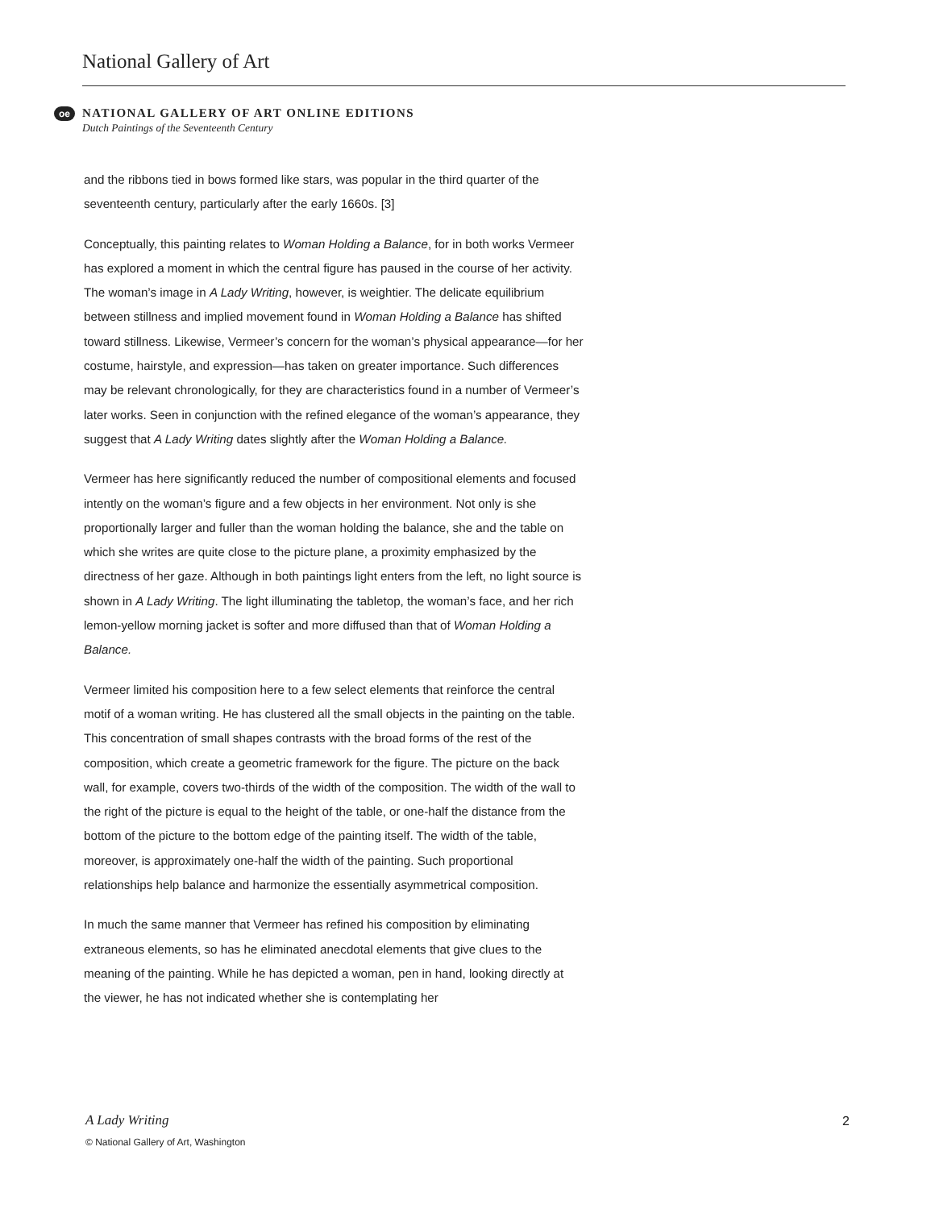National Gallery of Art
oe
NATIONAL GALLERY OF ART ONLINE EDITIONS
Dutch Paintings of the Seventeenth Century
and the ribbons tied in bows formed like stars, was popular in the third quarter of the seventeenth century, particularly after the early 1660s. [3]
Conceptually, this painting relates to Woman Holding a Balance, for in both works Vermeer has explored a moment in which the central figure has paused in the course of her activity. The woman’s image in A Lady Writing, however, is weightier. The delicate equilibrium between stillness and implied movement found in Woman Holding a Balance has shifted toward stillness. Likewise, Vermeer’s concern for the woman’s physical appearance—for her costume, hairstyle, and expression—has taken on greater importance. Such differences may be relevant chronologically, for they are characteristics found in a number of Vermeer’s later works. Seen in conjunction with the refined elegance of the woman’s appearance, they suggest that A Lady Writing dates slightly after the Woman Holding a Balance.
Vermeer has here significantly reduced the number of compositional elements and focused intently on the woman’s figure and a few objects in her environment. Not only is she proportionally larger and fuller than the woman holding the balance, she and the table on which she writes are quite close to the picture plane, a proximity emphasized by the directness of her gaze. Although in both paintings light enters from the left, no light source is shown in A Lady Writing. The light illuminating the tabletop, the woman’s face, and her rich lemon-yellow morning jacket is softer and more diffused than that of Woman Holding a Balance.
Vermeer limited his composition here to a few select elements that reinforce the central motif of a woman writing. He has clustered all the small objects in the painting on the table. This concentration of small shapes contrasts with the broad forms of the rest of the composition, which create a geometric framework for the figure. The picture on the back wall, for example, covers two-thirds of the width of the composition. The width of the wall to the right of the picture is equal to the height of the table, or one-half the distance from the bottom of the picture to the bottom edge of the painting itself. The width of the table, moreover, is approximately one-half the width of the painting. Such proportional relationships help balance and harmonize the essentially asymmetrical composition.
In much the same manner that Vermeer has refined his composition by eliminating extraneous elements, so has he eliminated anecdotal elements that give clues to the meaning of the painting. While he has depicted a woman, pen in hand, looking directly at the viewer, he has not indicated whether she is contemplating her
A Lady Writing 2
© National Gallery of Art, Washington